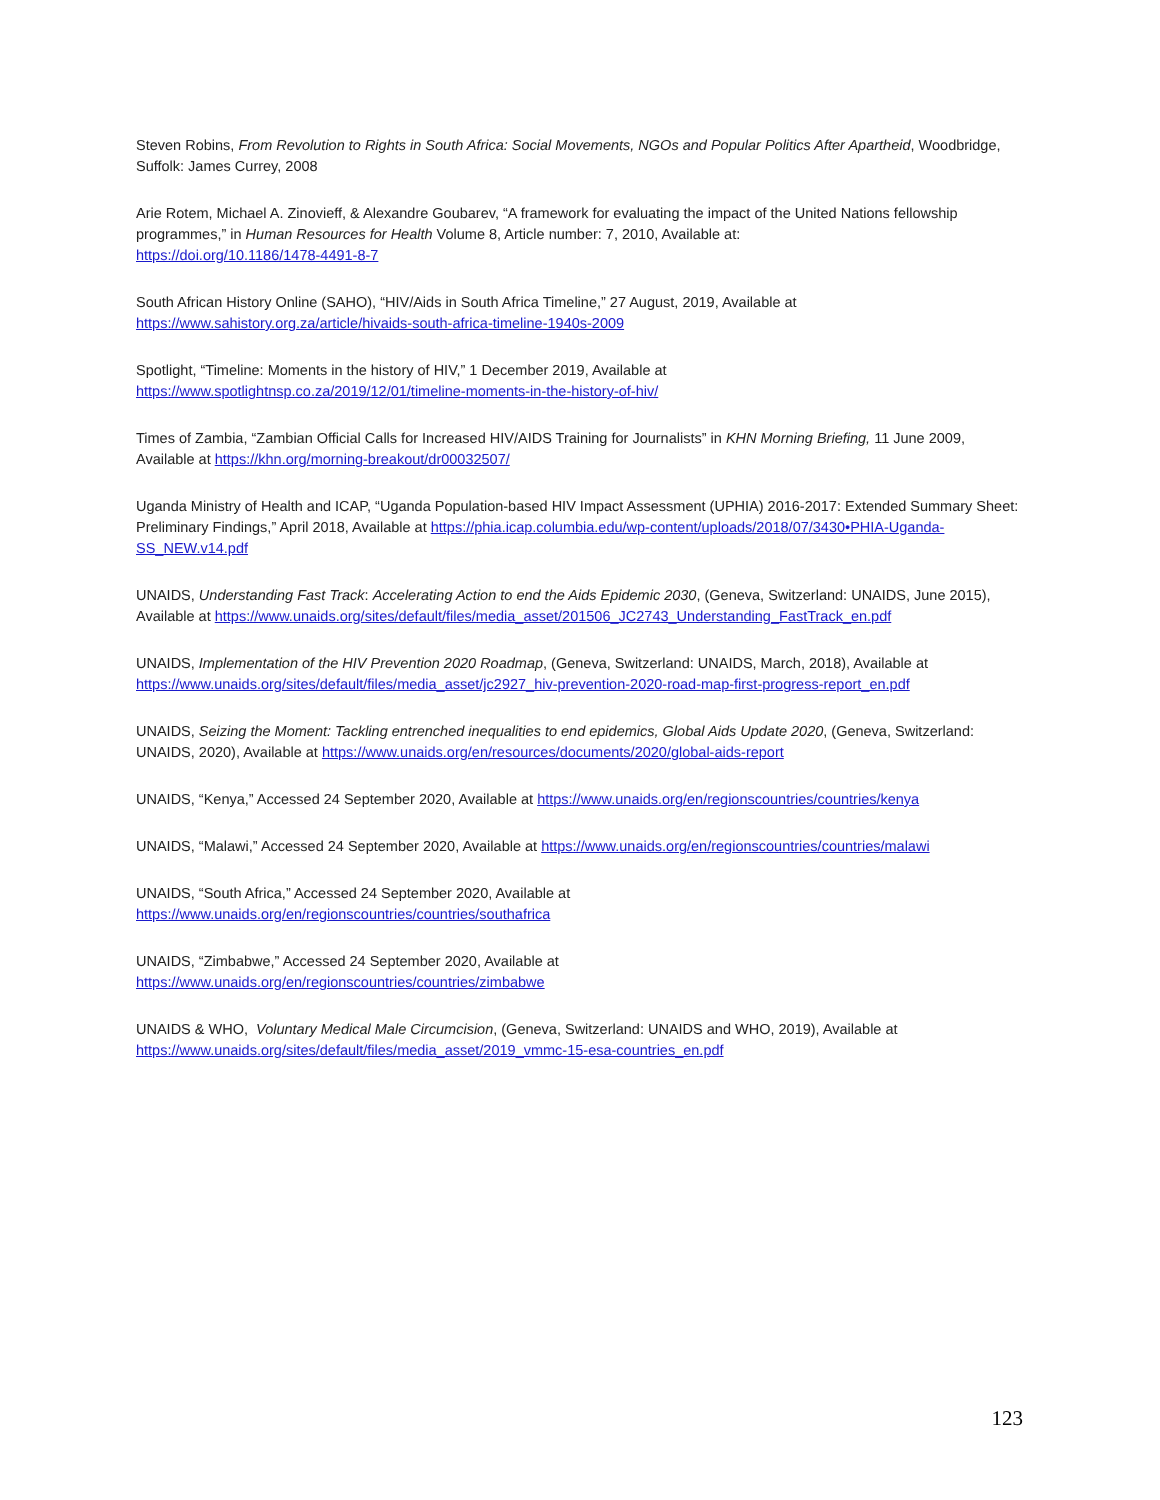Steven Robins, From Revolution to Rights in South Africa: Social Movements, NGOs and Popular Politics After Apartheid, Woodbridge, Suffolk: James Currey, 2008
Arie Rotem, Michael A. Zinovieff, & Alexandre Goubarev, “A framework for evaluating the impact of the United Nations fellowship programmes,” in Human Resources for Health Volume 8, Article number: 7, 2010, Available at:
https://doi.org/10.1186/1478-4491-8-7
South African History Online (SAHO), “HIV/Aids in South Africa Timeline,” 27 August, 2019, Available at
https://www.sahistory.org.za/article/hivaids-south-africa-timeline-1940s-2009
Spotlight, “Timeline: Moments in the history of HIV,” 1 December 2019, Available at
https://www.spotlightnsp.co.za/2019/12/01/timeline-moments-in-the-history-of-hiv/
Times of Zambia, “Zambian Official Calls for Increased HIV/AIDS Training for Journalists” in KHN Morning Briefing, 11 June 2009, Available at https://khn.org/morning-breakout/dr00032507/
Uganda Ministry of Health and ICAP, “Uganda Population-based HIV Impact Assessment (UPHIA) 2016-2017: Extended Summary Sheet: Preliminary Findings,” April 2018, Available at https://phia.icap.columbia.edu/wp-content/uploads/2018/07/3430•PHIA-Uganda-SS_NEW.v14.pdf
UNAIDS, Understanding Fast Track: Accelerating Action to end the Aids Epidemic 2030, (Geneva, Switzerland: UNAIDS, June 2015), Available at https://www.unaids.org/sites/default/files/media_asset/201506_JC2743_Understanding_FastTrack_en.pdf
UNAIDS, Implementation of the HIV Prevention 2020 Roadmap, (Geneva, Switzerland: UNAIDS, March, 2018), Available at https://www.unaids.org/sites/default/files/media_asset/jc2927_hiv-prevention-2020-road-map-first-progress-report_en.pdf
UNAIDS, Seizing the Moment: Tackling entrenched inequalities to end epidemics, Global Aids Update 2020, (Geneva, Switzerland: UNAIDS, 2020), Available at https://www.unaids.org/en/resources/documents/2020/global-aids-report
UNAIDS, “Kenya,” Accessed 24 September 2020, Available at https://www.unaids.org/en/regionscountries/countries/kenya
UNAIDS, “Malawi,” Accessed 24 September 2020, Available at https://www.unaids.org/en/regionscountries/countries/malawi
UNAIDS, “South Africa,” Accessed 24 September 2020, Available at
https://www.unaids.org/en/regionscountries/countries/southafrica
UNAIDS, “Zimbabwe,” Accessed 24 September 2020, Available at
https://www.unaids.org/en/regionscountries/countries/zimbabwe
UNAIDS & WHO, Voluntary Medical Male Circumcision, (Geneva, Switzerland: UNAIDS and WHO, 2019), Available at
https://www.unaids.org/sites/default/files/media_asset/2019_vmmc-15-esa-countries_en.pdf
123